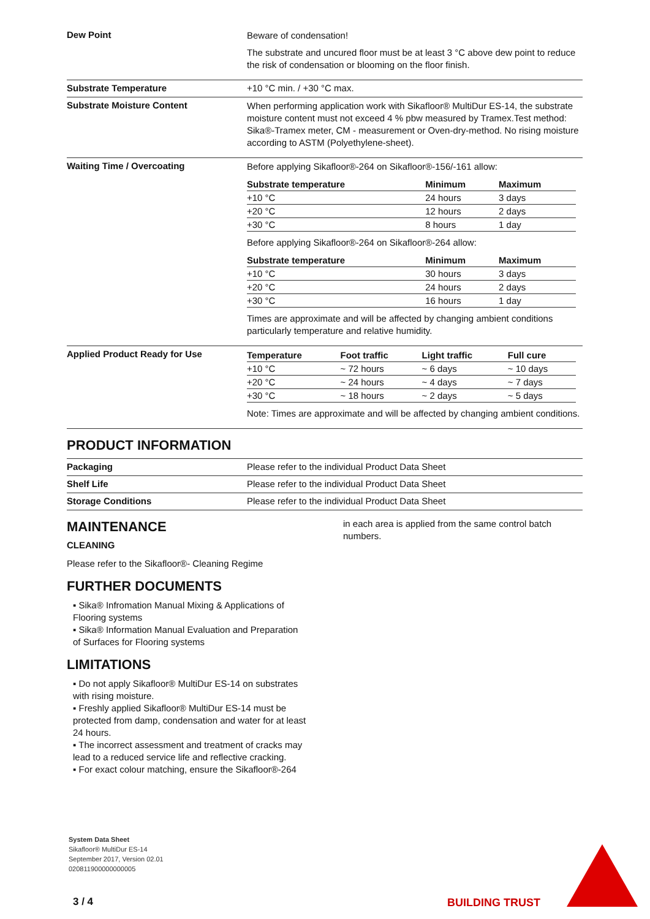Dew Point
Beware of condensation!
The substrate and uncured floor must be at least 3 °C above dew point to reduce the risk of condensation or blooming on the floor finish.
Substrate Temperature +10 °C min. / +30 °C max.
Substrate Moisture Content
When performing application work with Sikafloor® MultiDur ES-14, the substrate moisture content must not exceed 4 % pbw measured by Tramex.Test method: Sika®-Tramex meter, CM - measurement or Oven-dry-method. No rising moisture according to ASTM (Polyethylene-sheet).
Waiting Time / Overcoating
Before applying Sikafloor®-264 on Sikafloor®-156/-161 allow:
| Substrate temperature | Minimum | Maximum |
| --- | --- | --- |
| +10 °C | 24 hours | 3 days |
| +20 °C | 12 hours | 2 days |
| +30 °C | 8 hours | 1 day |
Before applying Sikafloor®-264 on Sikafloor®-264 allow:
| Substrate temperature | Minimum | Maximum |
| --- | --- | --- |
| +10 °C | 30 hours | 3 days |
| +20 °C | 24 hours | 2 days |
| +30 °C | 16 hours | 1 day |
Times are approximate and will be affected by changing ambient conditions particularly temperature and relative humidity.
Applied Product Ready for Use
| Temperature | Foot traffic | Light traffic | Full cure |
| --- | --- | --- | --- |
| +10 °C | ~ 72 hours | ~ 6 days | ~ 10 days |
| +20 °C | ~ 24 hours | ~ 4 days | ~ 7 days |
| +30 °C | ~ 18 hours | ~ 2 days | ~ 5 days |
Note: Times are approximate and will be affected by changing ambient conditions.
PRODUCT INFORMATION
Packaging Please refer to the individual Product Data Sheet
Shelf Life Please refer to the individual Product Data Sheet
Storage Conditions Please refer to the individual Product Data Sheet
MAINTENANCE
CLEANING
Please refer to the Sikafloor®- Cleaning Regime
FURTHER DOCUMENTS
▪ Sika® Infromation Manual Mixing & Applications of Flooring systems
▪ Sika® Information Manual Evaluation and Preparation of Surfaces for Flooring systems
LIMITATIONS
▪ Do not apply Sikafloor® MultiDur ES-14 on substrates with rising moisture.
▪ Freshly applied Sikafloor® MultiDur ES-14 must be protected from damp, condensation and water for at least 24 hours.
▪ The incorrect assessment and treatment of cracks may lead to a reduced service life and reflective cracking.
▪ For exact colour matching, ensure the Sikafloor®-264
in each area is applied from the same control batch numbers.
System Data Sheet
Sikafloor® MultiDur ES-14
September 2017, Version 02.01
020811900000000005
3 / 4 BUILDING TRUST